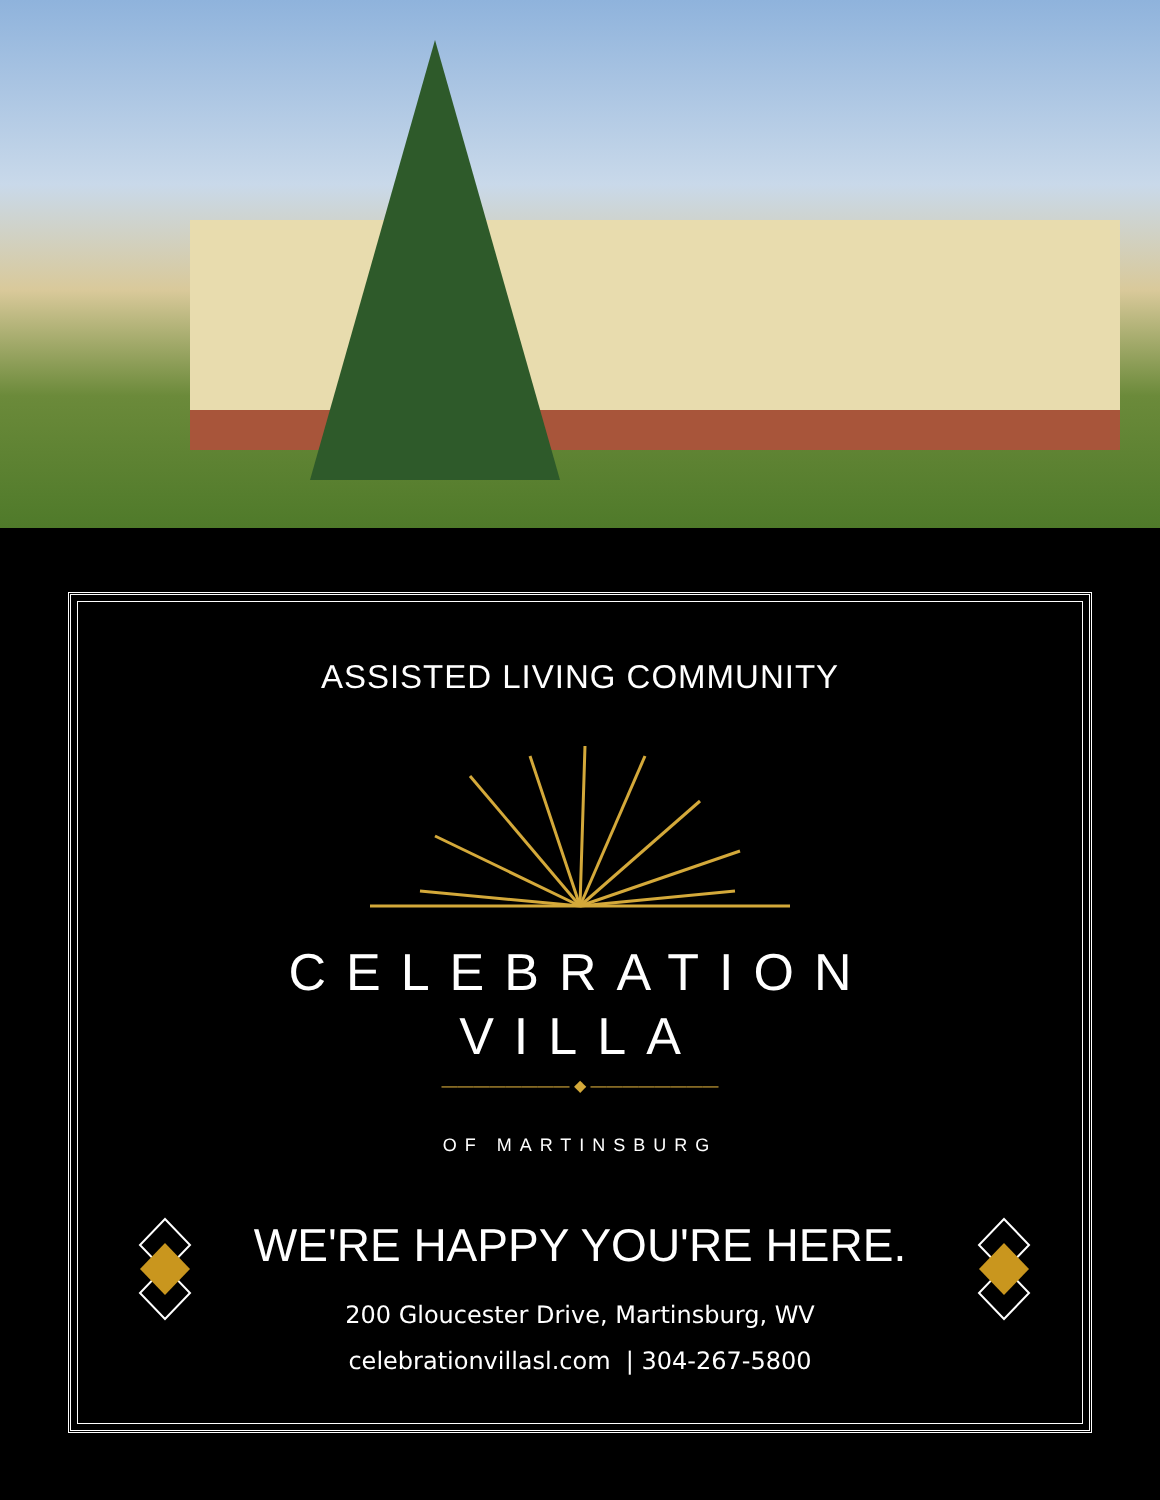ASSISTED LIVING COMMUNITY
CELEBRATION
VILLA
———————— ◆ ————————
OF MARTINSBURG
WE'RE HAPPY YOU'RE HERE.
200 Gloucester Drive, Martinsburg, WV
celebrationvillasl.com | 304-267-5800